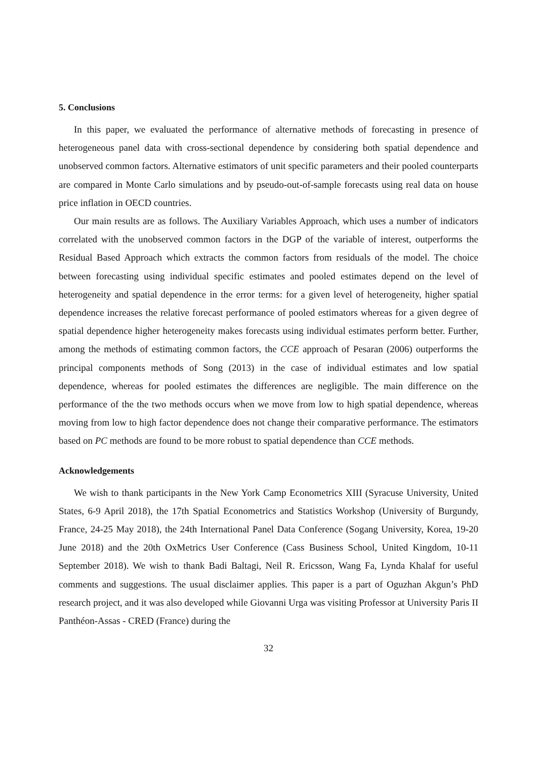5. Conclusions
In this paper, we evaluated the performance of alternative methods of forecasting in presence of heterogeneous panel data with cross-sectional dependence by considering both spatial dependence and unobserved common factors. Alternative estimators of unit specific parameters and their pooled counterparts are compared in Monte Carlo simulations and by pseudo-out-of-sample forecasts using real data on house price inflation in OECD countries.
Our main results are as follows. The Auxiliary Variables Approach, which uses a number of indicators correlated with the unobserved common factors in the DGP of the variable of interest, outperforms the Residual Based Approach which extracts the common factors from residuals of the model. The choice between forecasting using individual specific estimates and pooled estimates depend on the level of heterogeneity and spatial dependence in the error terms: for a given level of heterogeneity, higher spatial dependence increases the relative forecast performance of pooled estimators whereas for a given degree of spatial dependence higher heterogeneity makes forecasts using individual estimates perform better. Further, among the methods of estimating common factors, the CCE approach of Pesaran (2006) outperforms the principal components methods of Song (2013) in the case of individual estimates and low spatial dependence, whereas for pooled estimates the differences are negligible. The main difference on the performance of the the two methods occurs when we move from low to high spatial dependence, whereas moving from low to high factor dependence does not change their comparative performance. The estimators based on PC methods are found to be more robust to spatial dependence than CCE methods.
Acknowledgements
We wish to thank participants in the New York Camp Econometrics XIII (Syracuse University, United States, 6-9 April 2018), the 17th Spatial Econometrics and Statistics Workshop (University of Burgundy, France, 24-25 May 2018), the 24th International Panel Data Conference (Sogang University, Korea, 19-20 June 2018) and the 20th OxMetrics User Conference (Cass Business School, United Kingdom, 10-11 September 2018). We wish to thank Badi Baltagi, Neil R. Ericsson, Wang Fa, Lynda Khalaf for useful comments and suggestions. The usual disclaimer applies. This paper is a part of Oguzhan Akgun’s PhD research project, and it was also developed while Giovanni Urga was visiting Professor at University Paris II Panthéon-Assas - CRED (France) during the
32